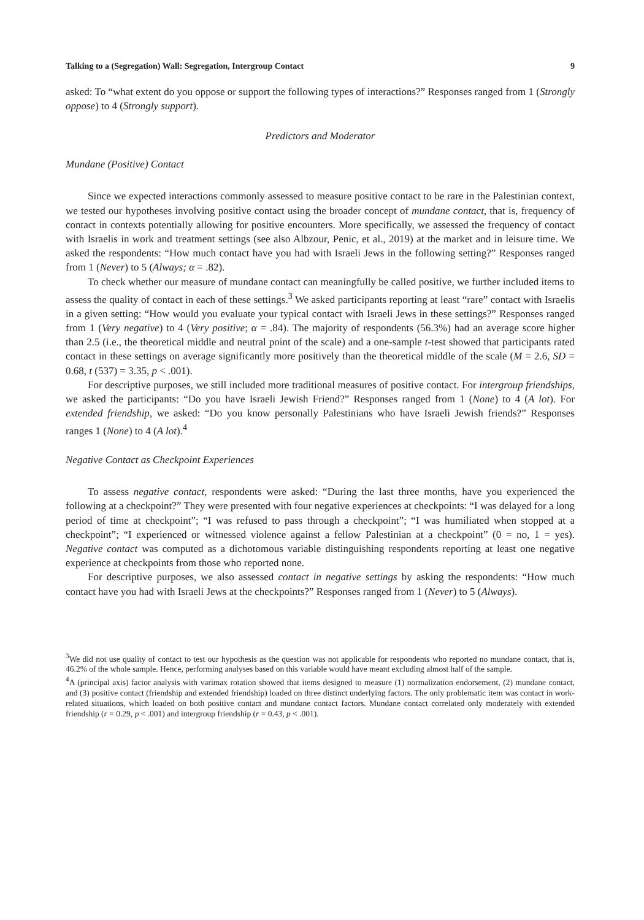Talking to a (Segregation) Wall: Segregation, Intergroup Contact 9
asked: To “what extent do you oppose or support the following types of interactions?” Responses ranged from 1 (Strongly oppose) to 4 (Strongly support).
Predictors and Moderator
Mundane (Positive) Contact
Since we expected interactions commonly assessed to measure positive contact to be rare in the Palestinian context, we tested our hypotheses involving positive contact using the broader concept of mundane contact, that is, frequency of contact in contexts potentially allowing for positive encounters. More specifically, we assessed the frequency of contact with Israelis in work and treatment settings (see also Albzour, Penic, et al., 2019) at the market and in leisure time. We asked the respondents: “How much contact have you had with Israeli Jews in the following setting?” Responses ranged from 1 (Never) to 5 (Always; α = .82).
To check whether our measure of mundane contact can meaningfully be called positive, we further included items to assess the quality of contact in each of these settings.<sup>3</sup> We asked participants reporting at least “rare” contact with Israelis in a given setting: “How would you evaluate your typical contact with Israeli Jews in these settings?” Responses ranged from 1 (Very negative) to 4 (Very positive; α = .84). The majority of respondents (56.3%) had an average score higher than 2.5 (i.e., the theoretical middle and neutral point of the scale) and a one-sample t-test showed that participants rated contact in these settings on average significantly more positively than the theoretical middle of the scale (M = 2.6, SD = 0.68, t (537) = 3.35, p < .001).
For descriptive purposes, we still included more traditional measures of positive contact. For intergroup friendships, we asked the participants: “Do you have Israeli Jewish Friend?” Responses ranged from 1 (None) to 4 (A lot). For extended friendship, we asked: “Do you know personally Palestinians who have Israeli Jewish friends?” Responses ranges 1 (None) to 4 (A lot).<sup>4</sup>
Negative Contact as Checkpoint Experiences
To assess negative contact, respondents were asked: “During the last three months, have you experienced the following at a checkpoint?” They were presented with four negative experiences at checkpoints: “I was delayed for a long period of time at checkpoint”; “I was refused to pass through a checkpoint”; “I was humiliated when stopped at a checkpoint”; “I experienced or witnessed violence against a fellow Palestinian at a checkpoint” (0 = no, 1 = yes). Negative contact was computed as a dichotomous variable distinguishing respondents reporting at least one negative experience at checkpoints from those who reported none.
For descriptive purposes, we also assessed contact in negative settings by asking the respondents: “How much contact have you had with Israeli Jews at the checkpoints?” Responses ranged from 1 (Never) to 5 (Always).
<sup>3</sup> We did not use quality of contact to test our hypothesis as the question was not applicable for respondents who reported no mundane contact, that is, 46.2% of the whole sample. Hence, performing analyses based on this variable would have meant excluding almost half of the sample.
<sup>4</sup> A (principal axis) factor analysis with varimax rotation showed that items designed to measure (1) normalization endorsement, (2) mundane contact, and (3) positive contact (friendship and extended friendship) loaded on three distinct underlying factors. The only problematic item was contact in work-related situations, which loaded on both positive contact and mundane contact factors. Mundane contact correlated only moderately with extended friendship (r = 0.29, p < .001) and intergroup friendship (r = 0.43, p < .001).